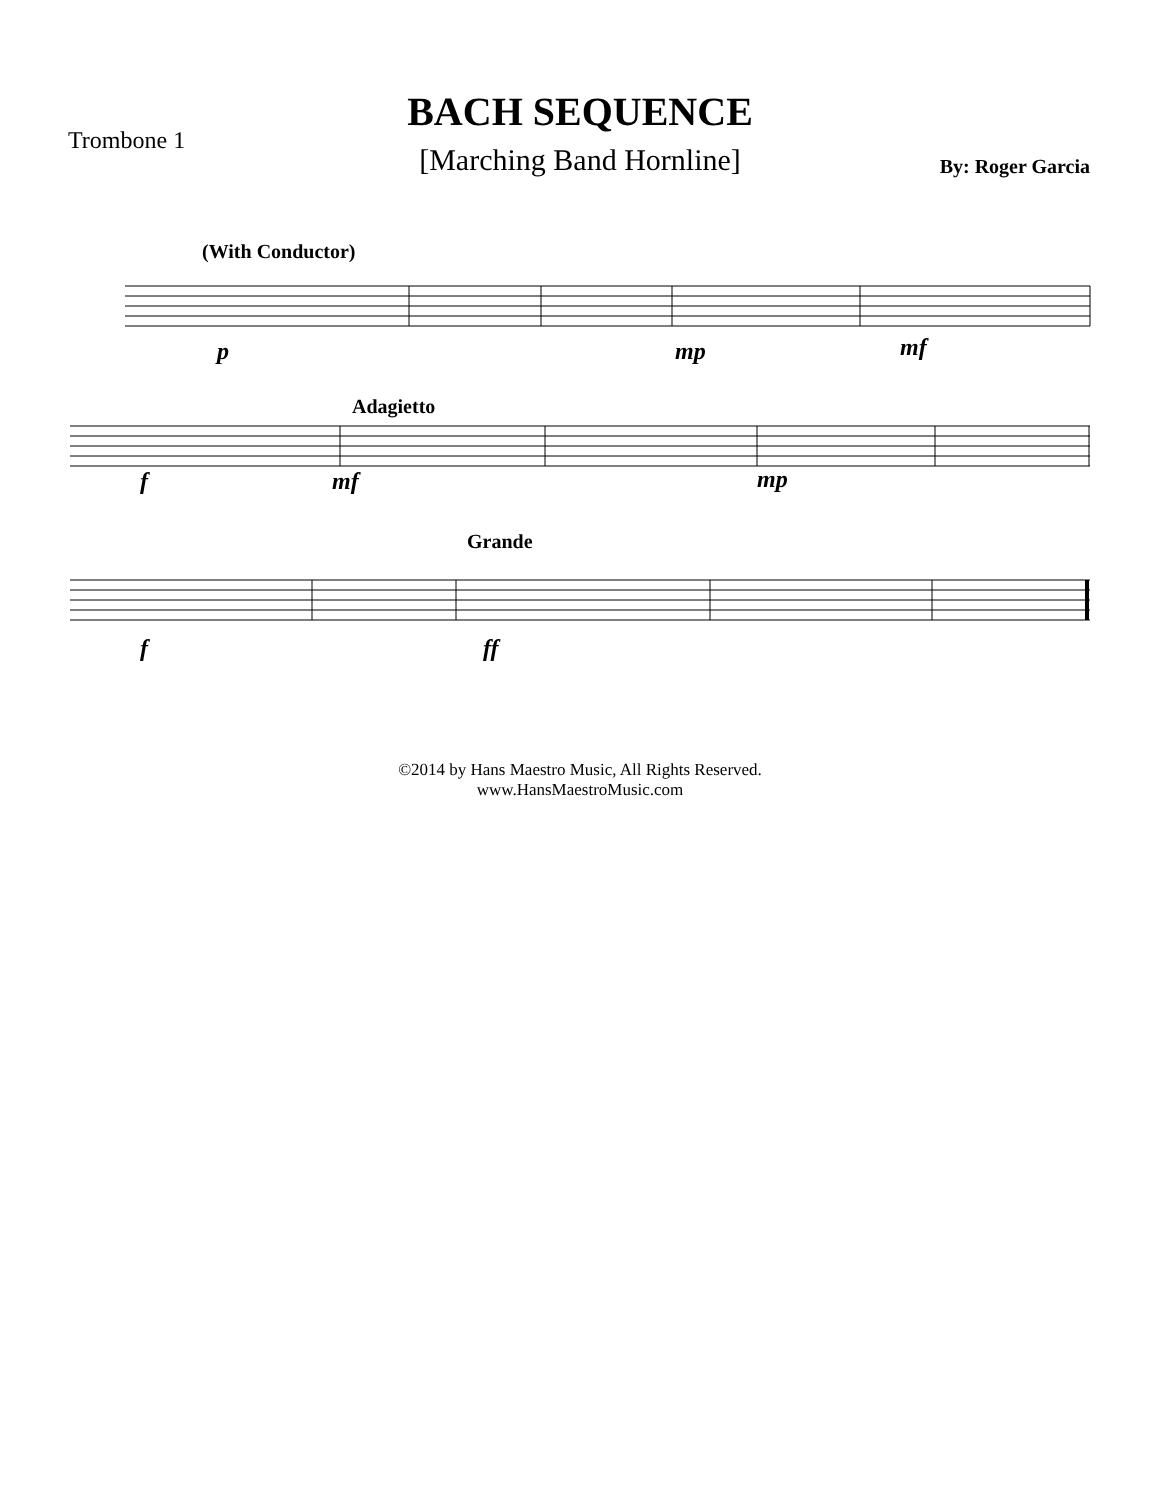BACH SEQUENCE
[Marching Band Hornline]
Trombone 1
By: Roger Garcia
(With Conductor)
p mp mf
Adagietto
f mf mp
Grande
f ff
©2014 by Hans Maestro Music, All Rights Reserved.
www.HansMaestroMusic.com